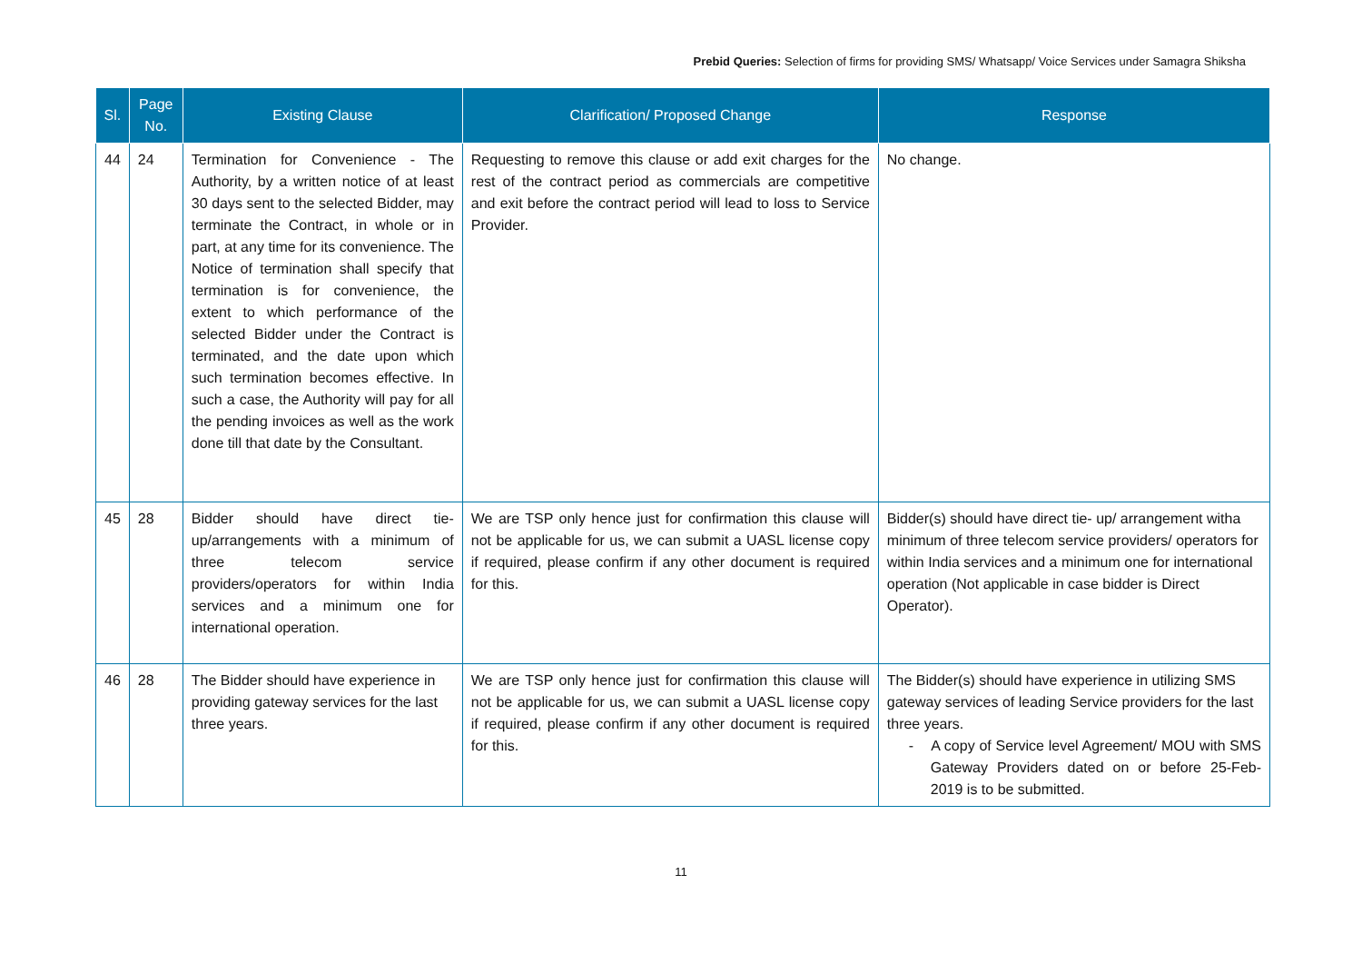Prebid Queries: Selection of firms for providing SMS/ Whatsapp/ Voice Services under Samagra Shiksha
| Sl. | Page No. | Existing Clause | Clarification/ Proposed Change | Response |
| --- | --- | --- | --- | --- |
| 44 | 24 | Termination for Convenience - The Authority, by a written notice of at least 30 days sent to the selected Bidder, may terminate the Contract, in whole or in part, at any time for its convenience. The Notice of termination shall specify that termination is for convenience, the extent to which performance of the selected Bidder under the Contract is terminated, and the date upon which such termination becomes effective. In such a case, the Authority will pay for all the pending invoices as well as the work done till that date by the Consultant. | Requesting to remove this clause or add exit charges for the rest of the contract period as commercials are competitive and exit before the contract period will lead to loss to Service Provider. | No change. |
| 45 | 28 | Bidder should have direct tie-up/arrangements with a minimum of three telecom service providers/operators for within India services and a minimum one for international operation. | We are TSP only hence just for confirmation this clause will not be applicable for us, we can submit a UASL license copy if required, please confirm if any other document is required for this. | Bidder(s) should have direct tie- up/ arrangement witha minimum of three telecom service providers/ operators for within India services and a minimum one for international operation (Not applicable in case bidder is Direct Operator). |
| 46 | 28 | The Bidder should have experience in providing gateway services for the last three years. | We are TSP only hence just for confirmation this clause will not be applicable for us, we can submit a UASL license copy if required, please confirm if any other document is required for this. | The Bidder(s) should have experience in utilizing SMS gateway services of leading Service providers for the last three years. - A copy of Service level Agreement/ MOU with SMS Gateway Providers dated on or before 25-Feb-2019 is to be submitted. |
11